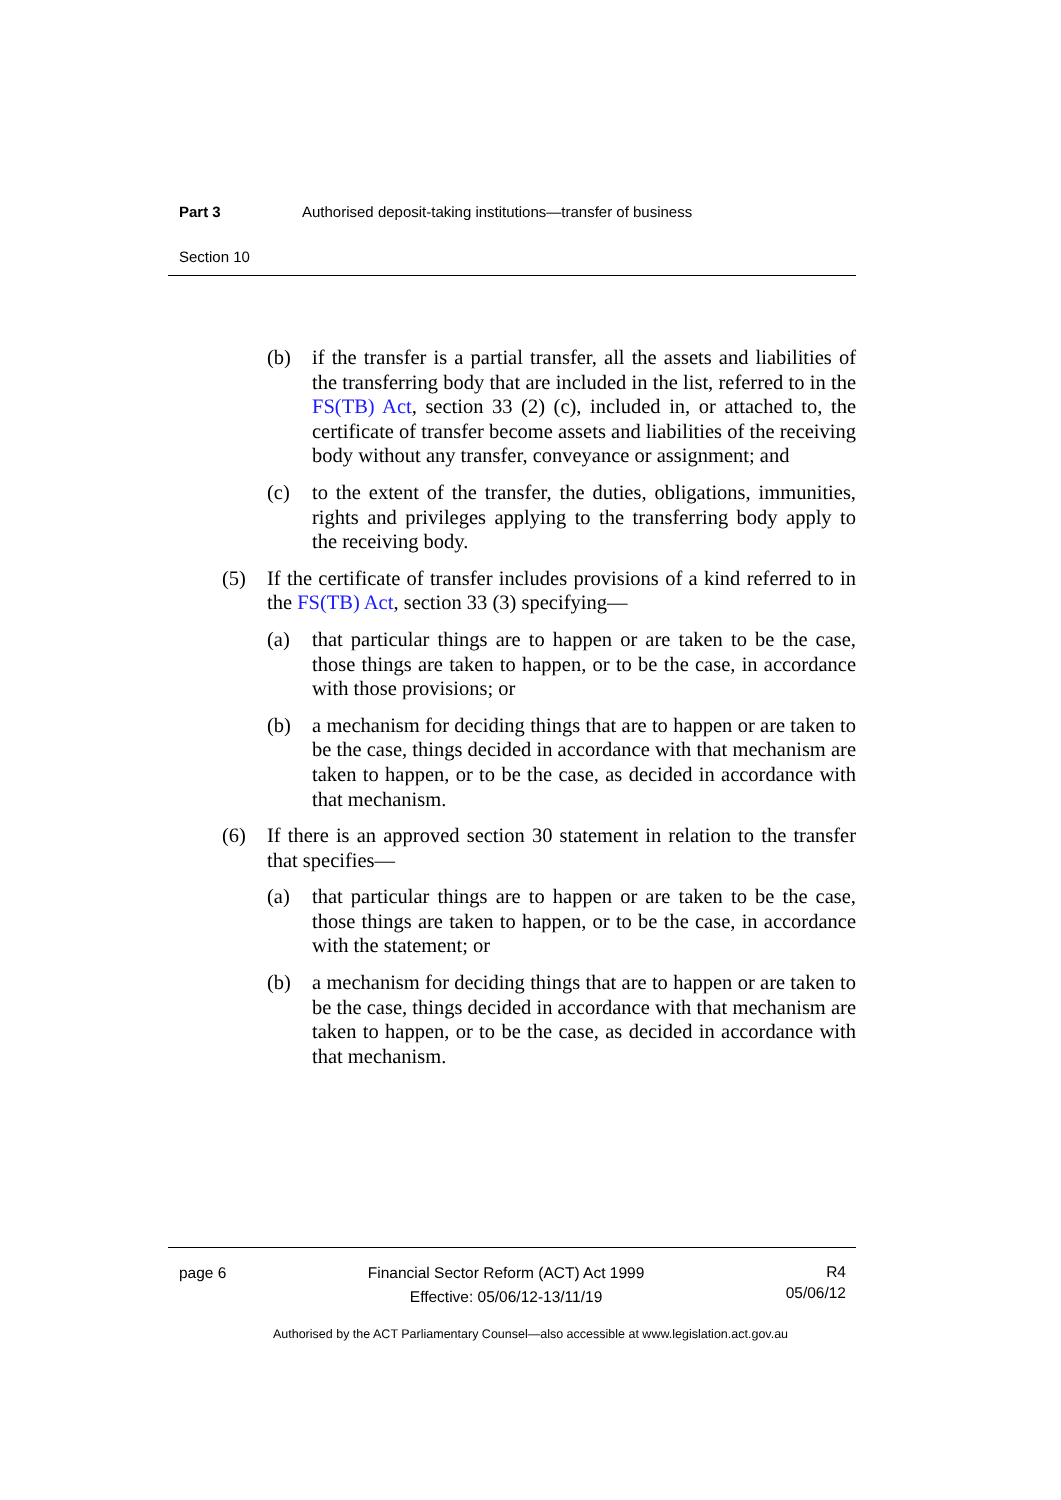Part 3 Authorised deposit-taking institutions—transfer of business
Section 10
(b) if the transfer is a partial transfer, all the assets and liabilities of the transferring body that are included in the list, referred to in the FS(TB) Act, section 33 (2) (c), included in, or attached to, the certificate of transfer become assets and liabilities of the receiving body without any transfer, conveyance or assignment; and
(c) to the extent of the transfer, the duties, obligations, immunities, rights and privileges applying to the transferring body apply to the receiving body.
(5) If the certificate of transfer includes provisions of a kind referred to in the FS(TB) Act, section 33 (3) specifying—
(a) that particular things are to happen or are taken to be the case, those things are taken to happen, or to be the case, in accordance with those provisions; or
(b) a mechanism for deciding things that are to happen or are taken to be the case, things decided in accordance with that mechanism are taken to happen, or to be the case, as decided in accordance with that mechanism.
(6) If there is an approved section 30 statement in relation to the transfer that specifies—
(a) that particular things are to happen or are taken to be the case, those things are taken to happen, or to be the case, in accordance with the statement; or
(b) a mechanism for deciding things that are to happen or are taken to be the case, things decided in accordance with that mechanism are taken to happen, or to be the case, as decided in accordance with that mechanism.
page 6 Financial Sector Reform (ACT) Act 1999
Effective: 05/06/12-13/11/19 R4
05/06/12
Authorised by the ACT Parliamentary Counsel—also accessible at www.legislation.act.gov.au